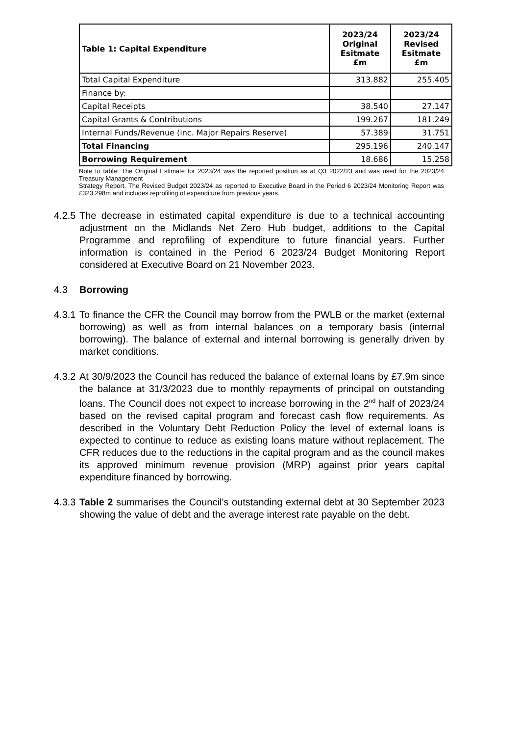| Table 1: Capital Expenditure | 2023/24 Original Esitmate £m | 2023/24 Revised Esitmate £m |
| --- | --- | --- |
| Total Capital Expenditure | 313.882 | 255.405 |
| Finance by: | | |
| Capital Receipts | 38.540 | 27.147 |
| Capital Grants & Contributions | 199.267 | 181.249 |
| Internal Funds/Revenue (inc. Major Repairs Reserve) | 57.389 | 31.751 |
| Total Financing | 295.196 | 240.147 |
| Borrowing Requirement | 18.686 | 15.258 |
Note to table: The Original Estimate for 2023/24 was the reported position as at Q3 2022/23 and was used for the 2023/24 Treasury Management
Strategy Report. The Revised Budget 2023/24 as reported to Executive Board in the Period 6 2023/24 Monitoring Report was £323.298m and includes reprofiling of expenditure from previous years.
4.2.5 The decrease in estimated capital expenditure is due to a technical accounting adjustment on the Midlands Net Zero Hub budget, additions to the Capital Programme and reprofiling of expenditure to future financial years. Further information is contained in the Period 6 2023/24 Budget Monitoring Report considered at Executive Board on 21 November 2023.
4.3 Borrowing
4.3.1 To finance the CFR the Council may borrow from the PWLB or the market (external borrowing) as well as from internal balances on a temporary basis (internal borrowing). The balance of external and internal borrowing is generally driven by market conditions.
4.3.2 At 30/9/2023 the Council has reduced the balance of external loans by £7.9m since the balance at 31/3/2023 due to monthly repayments of principal on outstanding loans. The Council does not expect to increase borrowing in the 2<sup>nd</sup> half of 2023/24 based on the revised capital program and forecast cash flow requirements. As described in the Voluntary Debt Reduction Policy the level of external loans is expected to continue to reduce as existing loans mature without replacement. The CFR reduces due to the reductions in the capital program and as the council makes its approved minimum revenue provision (MRP) against prior years capital expenditure financed by borrowing.
4.3.3 Table 2 summarises the Council’s outstanding external debt at 30 September 2023 showing the value of debt and the average interest rate payable on the debt.